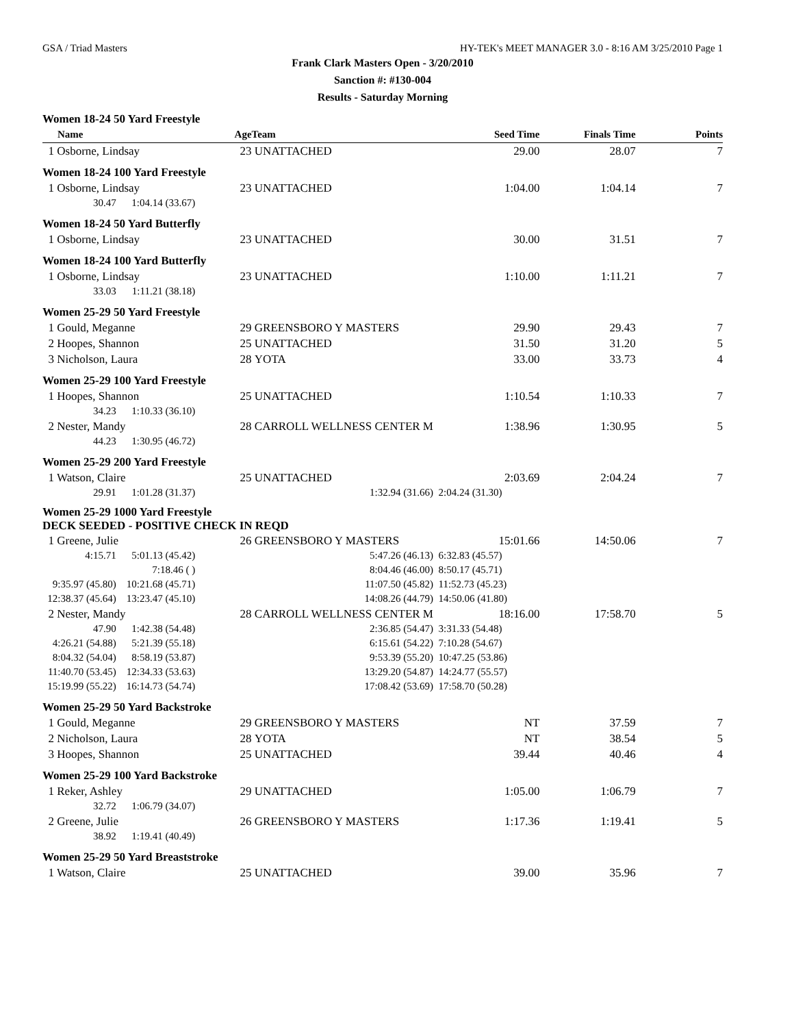GSA / Triad Masters HY-TEK's MEET MANAGER 3.0 - 8:16 AM 3/25/2010 Page 1
Frank Clark Masters Open - 3/20/2010
Sanction #: #130-004
Results - Saturday Morning
| Women 18-24 50 Yard Freestyle | | | | | | |
| Name | | Age | Team | Seed Time | Finals Time | Points |
| 1 Osborne, Lindsay | | 23 | UNATTACHED | 29.00 | 28.07 | 7 |
| Women 18-24 100 Yard Freestyle | | | | | | |
| 1 Osborne, Lindsay | | 23 | UNATTACHED | 1:04.00 | 1:04.14 | 7 |
| 30.47 | 1:04.14 (33.67) | | | | | |
| Women 18-24 50 Yard Butterfly | | | | | | |
| 1 Osborne, Lindsay | | 23 | UNATTACHED | 30.00 | 31.51 | 7 |
| Women 18-24 100 Yard Butterfly | | | | | | |
| 1 Osborne, Lindsay | | 23 | UNATTACHED | 1:10.00 | 1:11.21 | 7 |
| 33.03 | 1:11.21 (38.18) | | | | | |
| Women 25-29 50 Yard Freestyle | | | | | | |
| 1 Gould, Meganne | | 29 | GREENSBORO Y MASTERS | 29.90 | 29.43 | 7 |
| 2 Hoopes, Shannon | | 25 | UNATTACHED | 31.50 | 31.20 | 5 |
| 3 Nicholson, Laura | | 28 | YOTA | 33.00 | 33.73 | 4 |
| Women 25-29 100 Yard Freestyle | | | | | | |
| 1 Hoopes, Shannon | | 25 | UNATTACHED | 1:10.54 | 1:10.33 | 7 |
| 34.23 | 1:10.33 (36.10) | | | | | |
| 2 Nester, Mandy | | 28 | CARROLL WELLNESS CENTER M | 1:38.96 | 1:30.95 | 5 |
| 44.23 | 1:30.95 (46.72) | | | | | |
| Women 25-29 200 Yard Freestyle | | | | | | |
| 1 Watson, Claire | | 25 | UNATTACHED | 2:03.69 | 2:04.24 | 7 |
| 29.91 | 1:01.28 (31.37) | 1:32.94 (31.66) | | 2:04.24 (31.30) | | |
| Women 25-29 1000 Yard Freestyle DECK SEEDED - POSITIVE CHECK IN REQD | | | | | | |
| 1 Greene, Julie | | 26 | GREENSBORO Y MASTERS | 15:01.66 | 14:50.06 | 7 |
| 4:15.71 | 5:01.13 (45.42) | 5:47.26 (46.13) | | 6:32.83 (45.57) | | |
| | 7:18.46 ( ) | 8:04.46 (46.00) | | 8:50.17 (45.71) | | |
| 9:35.97 (45.80) | 10:21.68 (45.71) | 11:07.50 (45.82) | | 11:52.73 (45.23) | | |
| 12:38.37 (45.64) | 13:23.47 (45.10) | 14:08.26 (44.79) | | 14:50.06 (41.80) | | |
| 2 Nester, Mandy | | 28 | CARROLL WELLNESS CENTER M | 18:16.00 | 17:58.70 | 5 |
| 47.90 | 1:42.38 (54.48) | 2:36.85 (54.47) | | 3:31.33 (54.48) | | |
| 4:26.21 (54.88) | 5:21.39 (55.18) | 6:15.61 (54.22) | | 7:10.28 (54.67) | | |
| 8:04.32 (54.04) | 8:58.19 (53.87) | 9:53.39 (55.20) | | 10:47.25 (53.86) | | |
| 11:40.70 (53.45) | 12:34.33 (53.63) | 13:29.20 (54.87) | | 14:24.77 (55.57) | | |
| 15:19.99 (55.22) | 16:14.73 (54.74) | 17:08.42 (53.69) | | 17:58.70 (50.28) | | |
| Women 25-29 50 Yard Backstroke | | | | | | |
| 1 Gould, Meganne | | 29 | GREENSBORO Y MASTERS | NT | 37.59 | 7 |
| 2 Nicholson, Laura | | 28 | YOTA | NT | 38.54 | 5 |
| 3 Hoopes, Shannon | | 25 | UNATTACHED | 39.44 | 40.46 | 4 |
| Women 25-29 100 Yard Backstroke | | | | | | |
| 1 Reker, Ashley | | 29 | UNATTACHED | 1:05.00 | 1:06.79 | 7 |
| 32.72 | 1:06.79 (34.07) | | | | | |
| 2 Greene, Julie | | 26 | GREENSBORO Y MASTERS | 1:17.36 | 1:19.41 | 5 |
| 38.92 | 1:19.41 (40.49) | | | | | |
| Women 25-29 50 Yard Breaststroke | | | | | | |
| 1 Watson, Claire | | 25 | UNATTACHED | 39.00 | 35.96 | 7 |